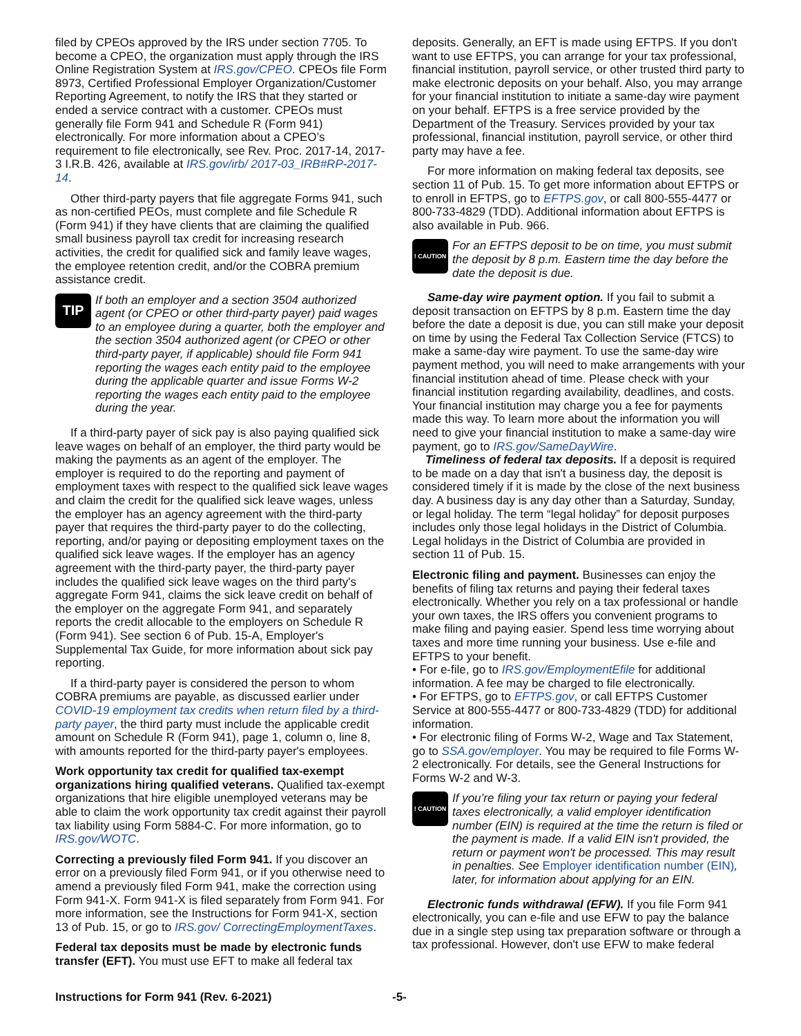filed by CPEOs approved by the IRS under section 7705. To become a CPEO, the organization must apply through the IRS Online Registration System at IRS.gov/CPEO. CPEOs file Form 8973, Certified Professional Employer Organization/Customer Reporting Agreement, to notify the IRS that they started or ended a service contract with a customer. CPEOs must generally file Form 941 and Schedule R (Form 941) electronically. For more information about a CPEO’s requirement to file electronically, see Rev. Proc. 2017-14, 2017-3 I.R.B. 426, available at IRS.gov/irb/ 2017-03_IRB#RP-2017-14.
Other third-party payers that file aggregate Forms 941, such as non-certified PEOs, must complete and file Schedule R (Form 941) if they have clients that are claiming the qualified small business payroll tax credit for increasing research activities, the credit for qualified sick and family leave wages, the employee retention credit, and/or the COBRA premium assistance credit.
TIP If both an employer and a section 3504 authorized agent (or CPEO or other third-party payer) paid wages to an employee during a quarter, both the employer and the section 3504 authorized agent (or CPEO or other third-party payer, if applicable) should file Form 941 reporting the wages each entity paid to the employee during the applicable quarter and issue Forms W-2 reporting the wages each entity paid to the employee during the year.
If a third-party payer of sick pay is also paying qualified sick leave wages on behalf of an employer, the third party would be making the payments as an agent of the employer. The employer is required to do the reporting and payment of employment taxes with respect to the qualified sick leave wages and claim the credit for the qualified sick leave wages, unless the employer has an agency agreement with the third-party payer that requires the third-party payer to do the collecting, reporting, and/or paying or depositing employment taxes on the qualified sick leave wages. If the employer has an agency agreement with the third-party payer, the third-party payer includes the qualified sick leave wages on the third party's aggregate Form 941, claims the sick leave credit on behalf of the employer on the aggregate Form 941, and separately reports the credit allocable to the employers on Schedule R (Form 941). See section 6 of Pub. 15-A, Employer's Supplemental Tax Guide, for more information about sick pay reporting.
If a third-party payer is considered the person to whom COBRA premiums are payable, as discussed earlier under COVID-19 employment tax credits when return filed by a third-party payer, the third party must include the applicable credit amount on Schedule R (Form 941), page 1, column o, line 8, with amounts reported for the third-party payer's employees.
Work opportunity tax credit for qualified tax-exempt organizations hiring qualified veterans. Qualified tax-exempt organizations that hire eligible unemployed veterans may be able to claim the work opportunity tax credit against their payroll tax liability using Form 5884-C. For more information, go to IRS.gov/WOTC.
Correcting a previously filed Form 941. If you discover an error on a previously filed Form 941, or if you otherwise need to amend a previously filed Form 941, make the correction using Form 941-X. Form 941-X is filed separately from Form 941. For more information, see the Instructions for Form 941-X, section 13 of Pub. 15, or go to IRS.gov/ CorrectingEmploymentTaxes.
Federal tax deposits must be made by electronic funds transfer (EFT). You must use EFT to make all federal tax
deposits. Generally, an EFT is made using EFTPS. If you don't want to use EFTPS, you can arrange for your tax professional, financial institution, payroll service, or other trusted third party to make electronic deposits on your behalf. Also, you may arrange for your financial institution to initiate a same-day wire payment on your behalf. EFTPS is a free service provided by the Department of the Treasury. Services provided by your tax professional, financial institution, payroll service, or other third party may have a fee.
For more information on making federal tax deposits, see section 11 of Pub. 15. To get more information about EFTPS or to enroll in EFTPS, go to EFTPS.gov, or call 800-555-4477 or 800-733-4829 (TDD). Additional information about EFTPS is also available in Pub. 966.
! CAUTION For an EFTPS deposit to be on time, you must submit the deposit by 8 p.m. Eastern time the day before the date the deposit is due.
Same-day wire payment option. If you fail to submit a deposit transaction on EFTPS by 8 p.m. Eastern time the day before the date a deposit is due, you can still make your deposit on time by using the Federal Tax Collection Service (FTCS) to make a same-day wire payment. To use the same-day wire payment method, you will need to make arrangements with your financial institution ahead of time. Please check with your financial institution regarding availability, deadlines, and costs. Your financial institution may charge you a fee for payments made this way. To learn more about the information you will need to give your financial institution to make a same-day wire payment, go to IRS.gov/SameDayWire.
Timeliness of federal tax deposits. If a deposit is required to be made on a day that isn't a business day, the deposit is considered timely if it is made by the close of the next business day. A business day is any day other than a Saturday, Sunday, or legal holiday. The term “legal holiday” for deposit purposes includes only those legal holidays in the District of Columbia. Legal holidays in the District of Columbia are provided in section 11 of Pub. 15.
Electronic filing and payment. Businesses can enjoy the benefits of filing tax returns and paying their federal taxes electronically. Whether you rely on a tax professional or handle your own taxes, the IRS offers you convenient programs to make filing and paying easier. Spend less time worrying about taxes and more time running your business. Use e-file and EFTPS to your benefit.
• For e-file, go to IRS.gov/EmploymentEfile for additional information. A fee may be charged to file electronically.
• For EFTPS, go to EFTPS.gov, or call EFTPS Customer Service at 800-555-4477 or 800-733-4829 (TDD) for additional information.
• For electronic filing of Forms W-2, Wage and Tax Statement, go to SSA.gov/employer. You may be required to file Forms W-2 electronically. For details, see the General Instructions for Forms W-2 and W-3.
! CAUTION If you’re filing your tax return or paying your federal taxes electronically, a valid employer identification number (EIN) is required at the time the return is filed or the payment is made. If a valid EIN isn't provided, the return or payment won't be processed. This may result in penalties. See Employer identification number (EIN), later, for information about applying for an EIN.
Electronic funds withdrawal (EFW). If you file Form 941 electronically, you can e-file and use EFW to pay the balance due in a single step using tax preparation software or through a tax professional. However, don't use EFW to make federal
Instructions for Form 941 (Rev. 6-2021) -5-